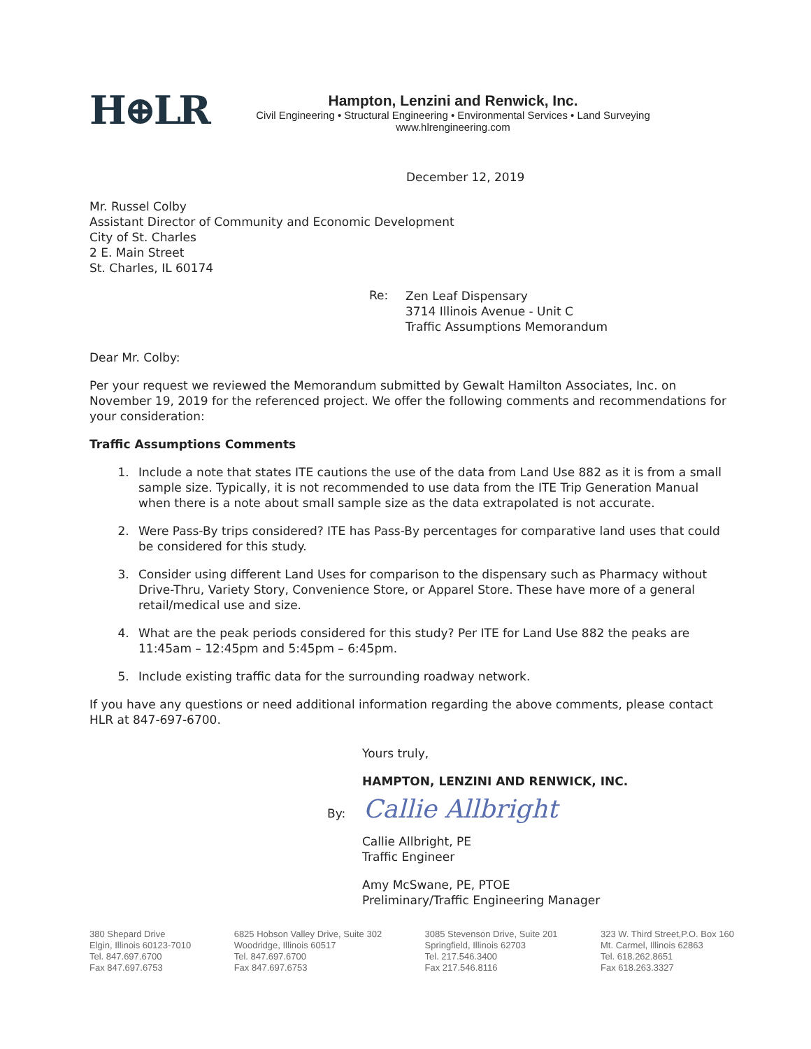H⊕LR
Hampton, Lenzini and Renwick, Inc.
Civil Engineering • Structural Engineering • Environmental Services • Land Surveying
www.hlrengineering.com
December 12, 2019
Mr. Russel Colby
Assistant Director of Community and Economic Development
City of St. Charles
2 E. Main Street
St. Charles, IL 60174
Re: Zen Leaf Dispensary
3714 Illinois Avenue - Unit C
Traffic Assumptions Memorandum
Dear Mr. Colby:
Per your request we reviewed the Memorandum submitted by Gewalt Hamilton Associates, Inc. on November 19, 2019 for the referenced project. We offer the following comments and recommendations for your consideration:
Traffic Assumptions Comments
1. Include a note that states ITE cautions the use of the data from Land Use 882 as it is from a small sample size. Typically, it is not recommended to use data from the ITE Trip Generation Manual when there is a note about small sample size as the data extrapolated is not accurate.
2. Were Pass-By trips considered? ITE has Pass-By percentages for comparative land uses that could be considered for this study.
3. Consider using different Land Uses for comparison to the dispensary such as Pharmacy without Drive-Thru, Variety Story, Convenience Store, or Apparel Store. These have more of a general retail/medical use and size.
4. What are the peak periods considered for this study? Per ITE for Land Use 882 the peaks are 11:45am – 12:45pm and 5:45pm – 6:45pm.
5. Include existing traffic data for the surrounding roadway network.
If you have any questions or need additional information regarding the above comments, please contact HLR at 847-697-6700.
Yours truly,
HAMPTON, LENZINI AND RENWICK, INC.
By: Callie Allbright
Callie Allbright, PE
Traffic Engineer
Amy McSwane, PE, PTOE
Preliminary/Traffic Engineering Manager
380 Shepard Drive
Elgin, Illinois 60123-7010
Tel. 847.697.6700
Fax 847.697.6753
6825 Hobson Valley Drive, Suite 302
Woodridge, Illinois 60517
Tel. 847.697.6700
Fax 847.697.6753
3085 Stevenson Drive, Suite 201
Springfield, Illinois 62703
Tel. 217.546.3400
Fax 217.546.8116
323 W. Third Street,P.O. Box 160
Mt. Carmel, Illinois 62863
Tel. 618.262.8651
Fax 618.263.3327